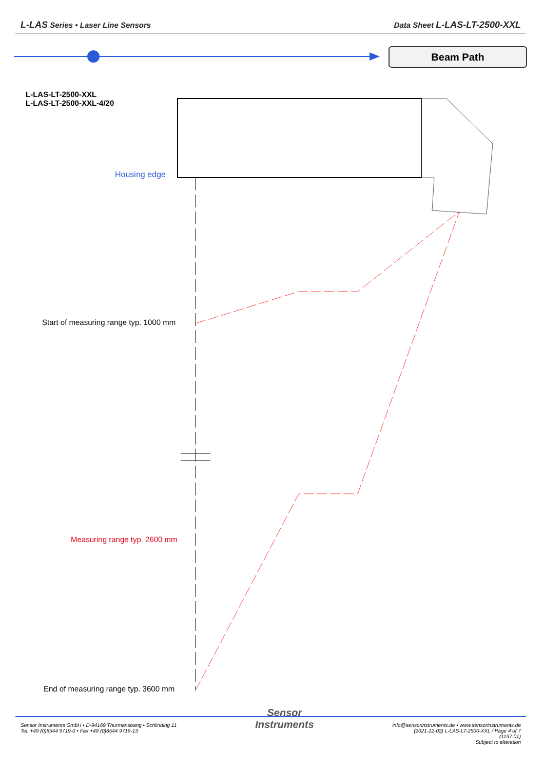L-LAS Series • Laser Line Sensors
Data Sheet L-LAS-LT-2500-XXL
Beam Path
L-LAS-LT-2500-XXL
L-LAS-LT-2500-XXL-4/20
Housing edge
Start of measuring range typ. 1000 mm
Measuring range typ. 2600 mm
End of measuring range typ. 3600 mm
Sensor Instruments GmbH • D-94169 Thurmansbang • Schlinding 11
Tel. +49 (0)8544 9719-0 • Fax +49 (0)8544 9719-13
Sensor
Instruments
info@sensorinstruments.de • www.sensorinstruments.de
(2021-12-02) L-LAS-LT-2500-XXL / Page 4 of 7
(1137.01)
Subject to alteration